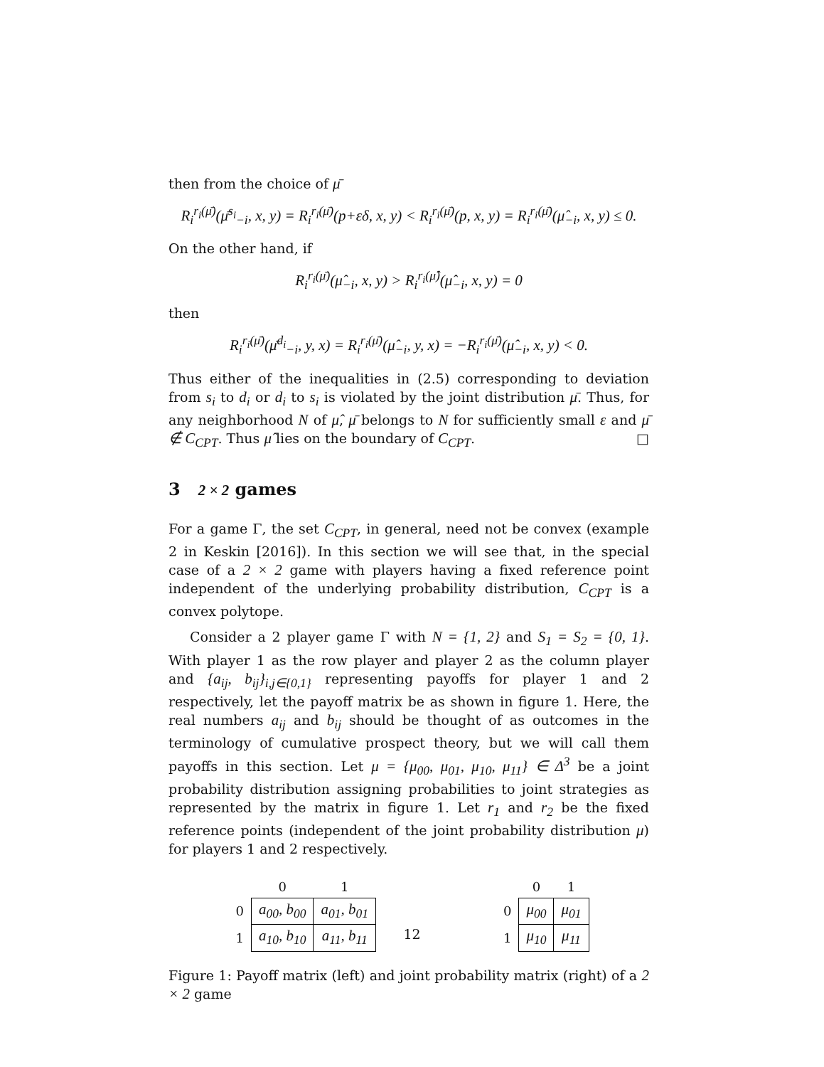then from the choice of μ̄
R<sub>i</sub><sup>r<sub>i</sub>(μ̄)</sup>(μ̄<sup>s<sub>i</sub></sup><sub>−i</sub>, x, y) = R<sub>i</sub><sup>r<sub>i</sub>(μ̄)</sup>(p+εδ, x, y) < R<sub>i</sub><sup>r<sub>i</sub>(μ̄)</sup>(p, x, y) = R<sub>i</sub><sup>r<sub>i</sub>(μ̄)</sup>(μ̂<sub>−i</sub>, x, y) ≤ 0.
On the other hand, if
R<sub>i</sub><sup>r<sub>i</sub>(μ̄)</sup>(μ̂<sub>−i</sub>, x, y) > R<sub>i</sub><sup>r<sub>i</sub>(μ̂)</sup>(μ̂<sub>−i</sub>, x, y) = 0
then
R<sub>i</sub><sup>r<sub>i</sub>(μ̄)</sup>(μ̄<sup>d<sub>i</sub></sup><sub>−i</sub>, y, x) = R<sub>i</sub><sup>r<sub>i</sub>(μ̄)</sup>(μ̂<sub>−i</sub>, y, x) = −R<sub>i</sub><sup>r<sub>i</sub>(μ̄)</sup>(μ̂<sub>−i</sub>, x, y) < 0.
Thus either of the inequalities in (2.5) corresponding to deviation from s<sub>i</sub> to d<sub>i</sub> or d<sub>i</sub> to s<sub>i</sub> is violated by the joint distribution μ̄. Thus, for any neighborhood N of μ̂, μ̄ belongs to N for sufficiently small ε and μ̄ ∉ C<sub>CPT</sub>. Thus μ̂ lies on the boundary of C<sub>CPT</sub>. □
3 2 × 2 games
For a game Γ, the set C<sub>CPT</sub>, in general, need not be convex (example 2 in Keskin [2016]). In this section we will see that, in the special case of a 2 × 2 game with players having a fixed reference point independent of the underlying probability distribution, C<sub>CPT</sub> is a convex polytope.
Consider a 2 player game Γ with N = {1, 2} and S<sub>1</sub> = S<sub>2</sub> = {0, 1}. With player 1 as the row player and player 2 as the column player and {a<sub>ij</sub>, b<sub>ij</sub>}<sub>i,j∈{0,1}</sub> representing payoffs for player 1 and 2 respectively, let the payoff matrix be as shown in figure 1. Here, the real numbers a<sub>ij</sub> and b<sub>ij</sub> should be thought of as outcomes in the terminology of cumulative prospect theory, but we will call them payoffs in this section. Let μ = {μ<sub>00</sub>, μ<sub>01</sub>, μ<sub>10</sub>, μ<sub>11</sub>} ∈ Δ<sup>3</sup> be a joint probability distribution assigning probabilities to joint strategies as represented by the matrix in figure 1. Let r<sub>1</sub> and r<sub>2</sub> be the fixed reference points (independent of the joint probability distribution μ) for players 1 and 2 respectively.
| | 0 | 1 |
| --- | --- | --- |
| 0 | a<sub>00</sub>, b<sub>00</sub> | a<sub>01</sub>, b<sub>01</sub> |
| 1 | a<sub>10</sub>, b<sub>10</sub> | a<sub>11</sub>, b<sub>11</sub> |
| | 0 | 1 |
| --- | --- | --- |
| 0 | μ<sub>00</sub> | μ<sub>01</sub> |
| 1 | μ<sub>10</sub> | μ<sub>11</sub> |
Figure 1: Payoff matrix (left) and joint probability matrix (right) of a 2 × 2 game
12